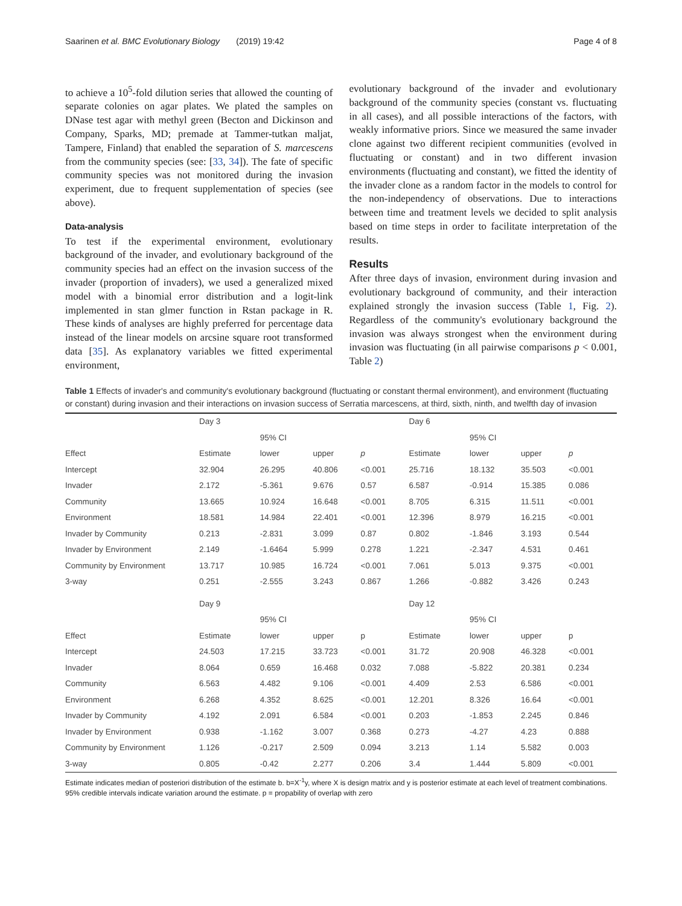Saarinen et al. BMC Evolutionary Biology (2019) 19:42 Page 4 of 8
to achieve a 10<sup>5</sup>-fold dilution series that allowed the counting of separate colonies on agar plates. We plated the samples on DNase test agar with methyl green (Becton and Dickinson and Company, Sparks, MD; premade at Tammer-tutkan maljat, Tampere, Finland) that enabled the separation of S. marcescens from the community species (see: [33, 34]). The fate of specific community species was not monitored during the invasion experiment, due to frequent supplementation of species (see above).
Data-analysis
To test if the experimental environment, evolutionary background of the invader, and evolutionary background of the community species had an effect on the invasion success of the invader (proportion of invaders), we used a generalized mixed model with a binomial error distribution and a logit-link implemented in stan glmer function in Rstan package in R. These kinds of analyses are highly preferred for percentage data instead of the linear models on arcsine square root transformed data [35]. As explanatory variables we fitted experimental environment,
evolutionary background of the invader and evolutionary background of the community species (constant vs. fluctuating in all cases), and all possible interactions of the factors, with weakly informative priors. Since we measured the same invader clone against two different recipient communities (evolved in fluctuating or constant) and in two different invasion environments (fluctuating and constant), we fitted the identity of the invader clone as a random factor in the models to control for the non-independency of observations. Due to interactions between time and treatment levels we decided to split analysis based on time steps in order to facilitate interpretation of the results.
Results
After three days of invasion, environment during invasion and evolutionary background of community, and their interaction explained strongly the invasion success (Table 1, Fig. 2). Regardless of the community's evolutionary background the invasion was always strongest when the environment during invasion was fluctuating (in all pairwise comparisons p < 0.001, Table 2)
Table 1 Effects of invader's and community's evolutionary background (fluctuating or constant thermal environment), and environment (fluctuating or constant) during invasion and their interactions on invasion success of Serratia marcescens, at third, sixth, ninth, and twelfth day of invasion
| | Day 3 | | | | Day 6 | | | |
| | | 95% CI | | | | 95% CI | | |
| Effect | Estimate | lower | upper | p | Estimate | lower | upper | p |
| Intercept | 32.904 | 26.295 | 40.806 | <0.001 | 25.716 | 18.132 | 35.503 | <0.001 |
| Invader | 2.172 | -5.361 | 9.676 | 0.57 | 6.587 | -0.914 | 15.385 | 0.086 |
| Community | 13.665 | 10.924 | 16.648 | <0.001 | 8.705 | 6.315 | 11.511 | <0.001 |
| Environment | 18.581 | 14.984 | 22.401 | <0.001 | 12.396 | 8.979 | 16.215 | <0.001 |
| Invader by Community | 0.213 | -2.831 | 3.099 | 0.87 | 0.802 | -1.846 | 3.193 | 0.544 |
| Invader by Environment | 2.149 | -1.6464 | 5.999 | 0.278 | 1.221 | -2.347 | 4.531 | 0.461 |
| Community by Environment | 13.717 | 10.985 | 16.724 | <0.001 | 7.061 | 5.013 | 9.375 | <0.001 |
| 3-way | 0.251 | -2.555 | 3.243 | 0.867 | 1.266 | -0.882 | 3.426 | 0.243 |
| | Day 9 | | | | Day 12 | | | |
| | | 95% CI | | | | 95% CI | | |
| Effect | Estimate | lower | upper | p | Estimate | lower | upper | p |
| Intercept | 24.503 | 17.215 | 33.723 | <0.001 | 31.72 | 20.908 | 46.328 | <0.001 |
| Invader | 8.064 | 0.659 | 16.468 | 0.032 | 7.088 | -5.822 | 20.381 | 0.234 |
| Community | 6.563 | 4.482 | 9.106 | <0.001 | 4.409 | 2.53 | 6.586 | <0.001 |
| Environment | 6.268 | 4.352 | 8.625 | <0.001 | 12.201 | 8.326 | 16.64 | <0.001 |
| Invader by Community | 4.192 | 2.091 | 6.584 | <0.001 | 0.203 | -1.853 | 2.245 | 0.846 |
| Invader by Environment | 0.938 | -1.162 | 3.007 | 0.368 | 0.273 | -4.27 | 4.23 | 0.888 |
| Community by Environment | 1.126 | -0.217 | 2.509 | 0.094 | 3.213 | 1.14 | 5.582 | 0.003 |
| 3-way | 0.805 | -0.42 | 2.277 | 0.206 | 3.4 | 1.444 | 5.809 | <0.001 |
Estimate indicates median of posteriori distribution of the estimate b. b=X<sup>-1</sup>y, where X is design matrix and y is posterior estimate at each level of treatment combinations. 95% credible intervals indicate variation around the estimate. p = propability of overlap with zero